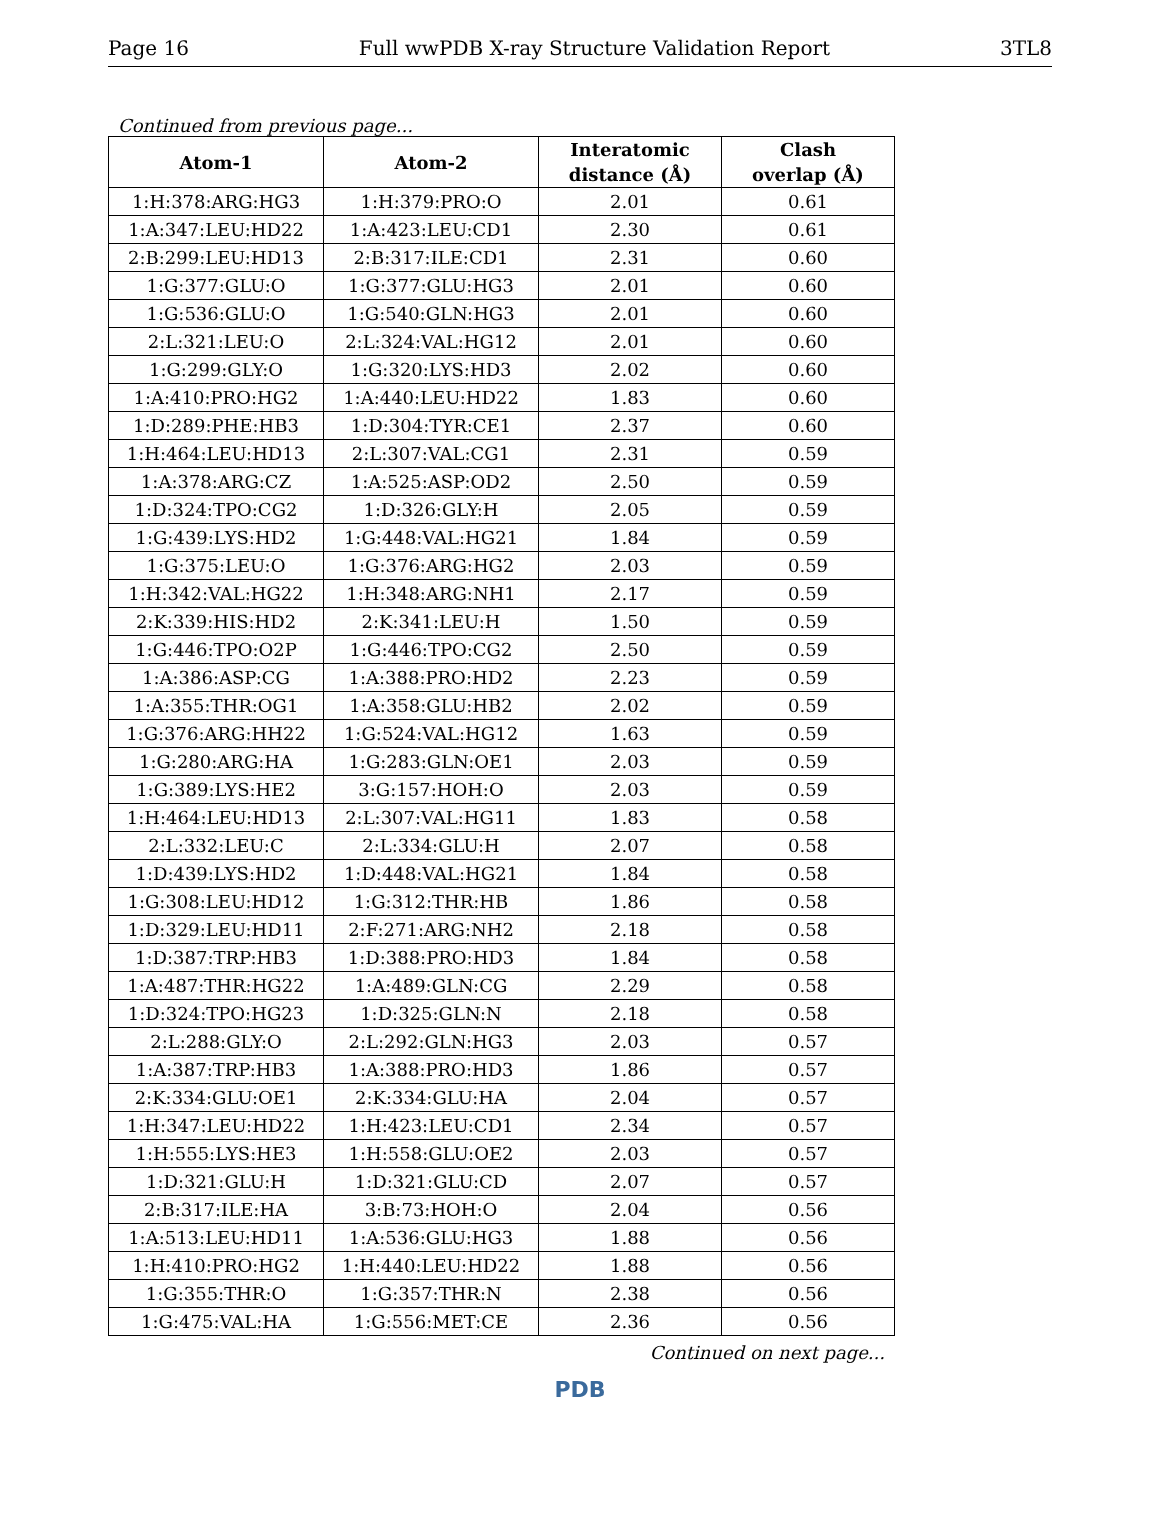Page 16 Full wwPDB X-ray Structure Validation Report 3TL8
Continued from previous page...
| Atom-1 | Atom-2 | Interatomic distance (Å) | Clash overlap (Å) |
| --- | --- | --- | --- |
| 1:H:378:ARG:HG3 | 1:H:379:PRO:O | 2.01 | 0.61 |
| 1:A:347:LEU:HD22 | 1:A:423:LEU:CD1 | 2.30 | 0.61 |
| 2:B:299:LEU:HD13 | 2:B:317:ILE:CD1 | 2.31 | 0.60 |
| 1:G:377:GLU:O | 1:G:377:GLU:HG3 | 2.01 | 0.60 |
| 1:G:536:GLU:O | 1:G:540:GLN:HG3 | 2.01 | 0.60 |
| 2:L:321:LEU:O | 2:L:324:VAL:HG12 | 2.01 | 0.60 |
| 1:G:299:GLY:O | 1:G:320:LYS:HD3 | 2.02 | 0.60 |
| 1:A:410:PRO:HG2 | 1:A:440:LEU:HD22 | 1.83 | 0.60 |
| 1:D:289:PHE:HB3 | 1:D:304:TYR:CE1 | 2.37 | 0.60 |
| 1:H:464:LEU:HD13 | 2:L:307:VAL:CG1 | 2.31 | 0.59 |
| 1:A:378:ARG:CZ | 1:A:525:ASP:OD2 | 2.50 | 0.59 |
| 1:D:324:TPO:CG2 | 1:D:326:GLY:H | 2.05 | 0.59 |
| 1:G:439:LYS:HD2 | 1:G:448:VAL:HG21 | 1.84 | 0.59 |
| 1:G:375:LEU:O | 1:G:376:ARG:HG2 | 2.03 | 0.59 |
| 1:H:342:VAL:HG22 | 1:H:348:ARG:NH1 | 2.17 | 0.59 |
| 2:K:339:HIS:HD2 | 2:K:341:LEU:H | 1.50 | 0.59 |
| 1:G:446:TPO:O2P | 1:G:446:TPO:CG2 | 2.50 | 0.59 |
| 1:A:386:ASP:CG | 1:A:388:PRO:HD2 | 2.23 | 0.59 |
| 1:A:355:THR:OG1 | 1:A:358:GLU:HB2 | 2.02 | 0.59 |
| 1:G:376:ARG:HH22 | 1:G:524:VAL:HG12 | 1.63 | 0.59 |
| 1:G:280:ARG:HA | 1:G:283:GLN:OE1 | 2.03 | 0.59 |
| 1:G:389:LYS:HE2 | 3:G:157:HOH:O | 2.03 | 0.59 |
| 1:H:464:LEU:HD13 | 2:L:307:VAL:HG11 | 1.83 | 0.58 |
| 2:L:332:LEU:C | 2:L:334:GLU:H | 2.07 | 0.58 |
| 1:D:439:LYS:HD2 | 1:D:448:VAL:HG21 | 1.84 | 0.58 |
| 1:G:308:LEU:HD12 | 1:G:312:THR:HB | 1.86 | 0.58 |
| 1:D:329:LEU:HD11 | 2:F:271:ARG:NH2 | 2.18 | 0.58 |
| 1:D:387:TRP:HB3 | 1:D:388:PRO:HD3 | 1.84 | 0.58 |
| 1:A:487:THR:HG22 | 1:A:489:GLN:CG | 2.29 | 0.58 |
| 1:D:324:TPO:HG23 | 1:D:325:GLN:N | 2.18 | 0.58 |
| 2:L:288:GLY:O | 2:L:292:GLN:HG3 | 2.03 | 0.57 |
| 1:A:387:TRP:HB3 | 1:A:388:PRO:HD3 | 1.86 | 0.57 |
| 2:K:334:GLU:OE1 | 2:K:334:GLU:HA | 2.04 | 0.57 |
| 1:H:347:LEU:HD22 | 1:H:423:LEU:CD1 | 2.34 | 0.57 |
| 1:H:555:LYS:HE3 | 1:H:558:GLU:OE2 | 2.03 | 0.57 |
| 1:D:321:GLU:H | 1:D:321:GLU:CD | 2.07 | 0.57 |
| 2:B:317:ILE:HA | 3:B:73:HOH:O | 2.04 | 0.56 |
| 1:A:513:LEU:HD11 | 1:A:536:GLU:HG3 | 1.88 | 0.56 |
| 1:H:410:PRO:HG2 | 1:H:440:LEU:HD22 | 1.88 | 0.56 |
| 1:G:355:THR:O | 1:G:357:THR:N | 2.38 | 0.56 |
| 1:G:475:VAL:HA | 1:G:556:MET:CE | 2.36 | 0.56 |
Continued on next page...
PDB